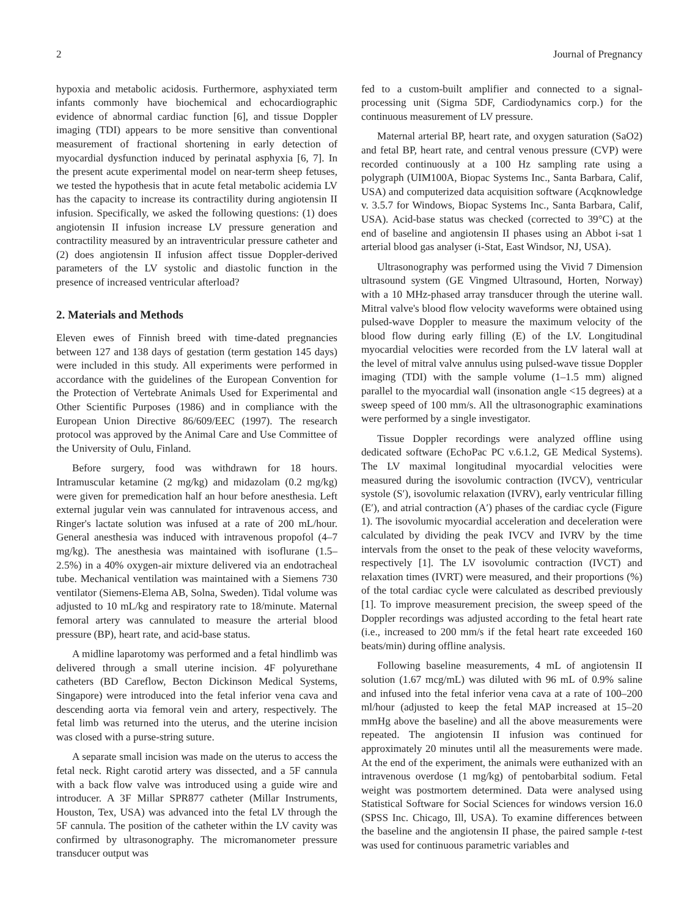2 Journal of Pregnancy
hypoxia and metabolic acidosis. Furthermore, asphyxiated term infants commonly have biochemical and echocardiographic evidence of abnormal cardiac function [6], and tissue Doppler imaging (TDI) appears to be more sensitive than conventional measurement of fractional shortening in early detection of myocardial dysfunction induced by perinatal asphyxia [6, 7]. In the present acute experimental model on near-term sheep fetuses, we tested the hypothesis that in acute fetal metabolic acidemia LV has the capacity to increase its contractility during angiotensin II infusion. Specifically, we asked the following questions: (1) does angiotensin II infusion increase LV pressure generation and contractility measured by an intraventricular pressure catheter and (2) does angiotensin II infusion affect tissue Doppler-derived parameters of the LV systolic and diastolic function in the presence of increased ventricular afterload?
2. Materials and Methods
Eleven ewes of Finnish breed with time-dated pregnancies between 127 and 138 days of gestation (term gestation 145 days) were included in this study. All experiments were performed in accordance with the guidelines of the European Convention for the Protection of Vertebrate Animals Used for Experimental and Other Scientific Purposes (1986) and in compliance with the European Union Directive 86/609/EEC (1997). The research protocol was approved by the Animal Care and Use Committee of the University of Oulu, Finland.
Before surgery, food was withdrawn for 18 hours. Intramuscular ketamine (2 mg/kg) and midazolam (0.2 mg/kg) were given for premedication half an hour before anesthesia. Left external jugular vein was cannulated for intravenous access, and Ringer's lactate solution was infused at a rate of 200 mL/hour. General anesthesia was induced with intravenous propofol (4–7 mg/kg). The anesthesia was maintained with isoflurane (1.5–2.5%) in a 40% oxygen-air mixture delivered via an endotracheal tube. Mechanical ventilation was maintained with a Siemens 730 ventilator (Siemens-Elema AB, Solna, Sweden). Tidal volume was adjusted to 10 mL/kg and respiratory rate to 18/minute. Maternal femoral artery was cannulated to measure the arterial blood pressure (BP), heart rate, and acid-base status.
A midline laparotomy was performed and a fetal hindlimb was delivered through a small uterine incision. 4F polyurethane catheters (BD Careflow, Becton Dickinson Medical Systems, Singapore) were introduced into the fetal inferior vena cava and descending aorta via femoral vein and artery, respectively. The fetal limb was returned into the uterus, and the uterine incision was closed with a purse-string suture.
A separate small incision was made on the uterus to access the fetal neck. Right carotid artery was dissected, and a 5F cannula with a back flow valve was introduced using a guide wire and introducer. A 3F Millar SPR877 catheter (Millar Instruments, Houston, Tex, USA) was advanced into the fetal LV through the 5F cannula. The position of the catheter within the LV cavity was confirmed by ultrasonography. The micromanometer pressure transducer output was
fed to a custom-built amplifier and connected to a signal-processing unit (Sigma 5DF, Cardiodynamics corp.) for the continuous measurement of LV pressure.
Maternal arterial BP, heart rate, and oxygen saturation (SaO2) and fetal BP, heart rate, and central venous pressure (CVP) were recorded continuously at a 100 Hz sampling rate using a polygraph (UIM100A, Biopac Systems Inc., Santa Barbara, Calif, USA) and computerized data acquisition software (Acqknowledge v. 3.5.7 for Windows, Biopac Systems Inc., Santa Barbara, Calif, USA). Acid-base status was checked (corrected to 39°C) at the end of baseline and angiotensin II phases using an Abbot i-sat 1 arterial blood gas analyser (i-Stat, East Windsor, NJ, USA).
Ultrasonography was performed using the Vivid 7 Dimension ultrasound system (GE Vingmed Ultrasound, Horten, Norway) with a 10 MHz-phased array transducer through the uterine wall. Mitral valve's blood flow velocity waveforms were obtained using pulsed-wave Doppler to measure the maximum velocity of the blood flow during early filling (E) of the LV. Longitudinal myocardial velocities were recorded from the LV lateral wall at the level of mitral valve annulus using pulsed-wave tissue Doppler imaging (TDI) with the sample volume (1–1.5 mm) aligned parallel to the myocardial wall (insonation angle <15 degrees) at a sweep speed of 100 mm/s. All the ultrasonographic examinations were performed by a single investigator.
Tissue Doppler recordings were analyzed offline using dedicated software (EchoPac PC v.6.1.2, GE Medical Systems). The LV maximal longitudinal myocardial velocities were measured during the isovolumic contraction (IVCV), ventricular systole (S′), isovolumic relaxation (IVRV), early ventricular filling (E′), and atrial contraction (A′) phases of the cardiac cycle (Figure 1). The isovolumic myocardial acceleration and deceleration were calculated by dividing the peak IVCV and IVRV by the time intervals from the onset to the peak of these velocity waveforms, respectively [1]. The LV isovolumic contraction (IVCT) and relaxation times (IVRT) were measured, and their proportions (%) of the total cardiac cycle were calculated as described previously [1]. To improve measurement precision, the sweep speed of the Doppler recordings was adjusted according to the fetal heart rate (i.e., increased to 200 mm/s if the fetal heart rate exceeded 160 beats/min) during offline analysis.
Following baseline measurements, 4 mL of angiotensin II solution (1.67 mcg/mL) was diluted with 96 mL of 0.9% saline and infused into the fetal inferior vena cava at a rate of 100–200 ml/hour (adjusted to keep the fetal MAP increased at 15–20 mmHg above the baseline) and all the above measurements were repeated. The angiotensin II infusion was continued for approximately 20 minutes until all the measurements were made. At the end of the experiment, the animals were euthanized with an intravenous overdose (1 mg/kg) of pentobarbital sodium. Fetal weight was postmortem determined. Data were analysed using Statistical Software for Social Sciences for windows version 16.0 (SPSS Inc. Chicago, Ill, USA). To examine differences between the baseline and the angiotensin II phase, the paired sample t-test was used for continuous parametric variables and